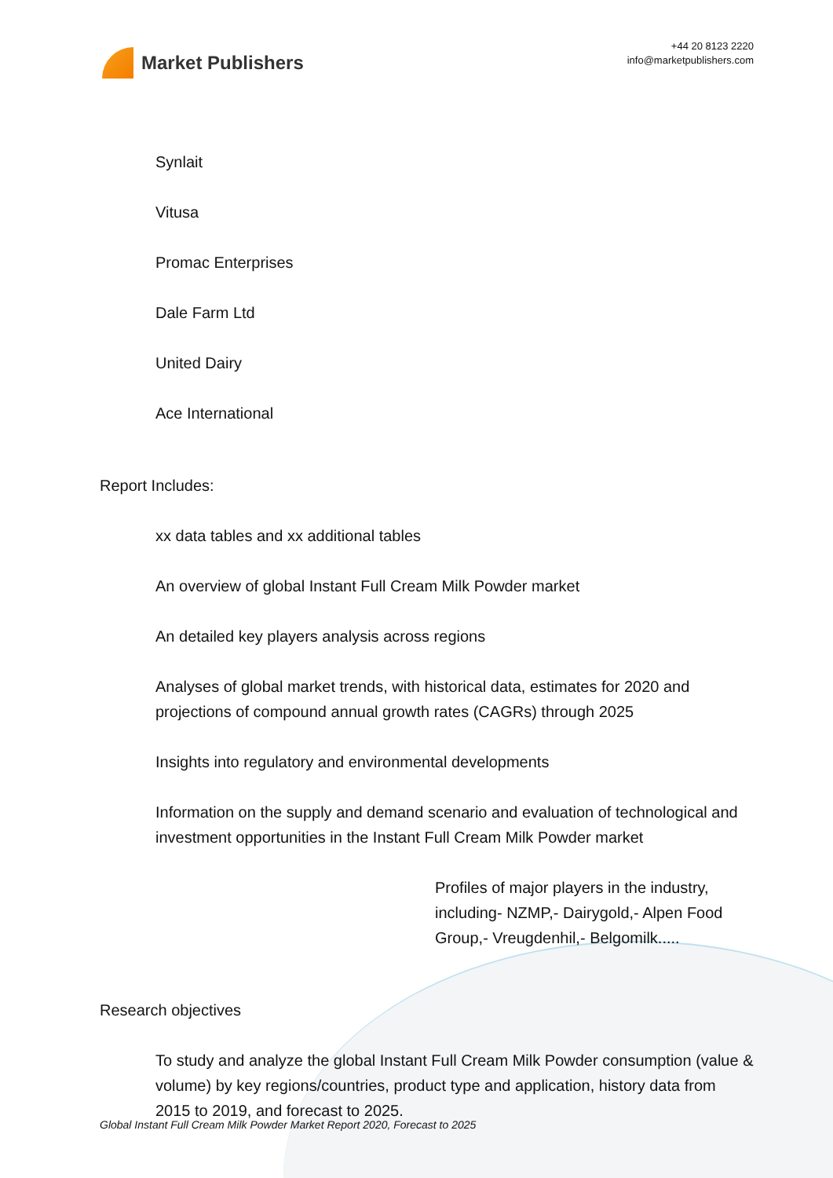Market Publishers
+44 20 8123 2220
info@marketpublishers.com
Synlait
Vitusa
Promac Enterprises
Dale Farm Ltd
United Dairy
Ace International
Report Includes:
xx data tables and xx additional tables
An overview of global Instant Full Cream Milk Powder market
An detailed key players analysis across regions
Analyses of global market trends, with historical data, estimates for 2020 and projections of compound annual growth rates (CAGRs) through 2025
Insights into regulatory and environmental developments
Information on the supply and demand scenario and evaluation of technological and investment opportunities in the Instant Full Cream Milk Powder market
Profiles of major players in the industry, including- NZMP,- Dairygold,- Alpen Food Group,- Vreugdenhil,- Belgomilk.....
Research objectives
To study and analyze the global Instant Full Cream Milk Powder consumption (value & volume) by key regions/countries, product type and application, history data from 2015 to 2019, and forecast to 2025.
Global Instant Full Cream Milk Powder Market Report 2020, Forecast to 2025